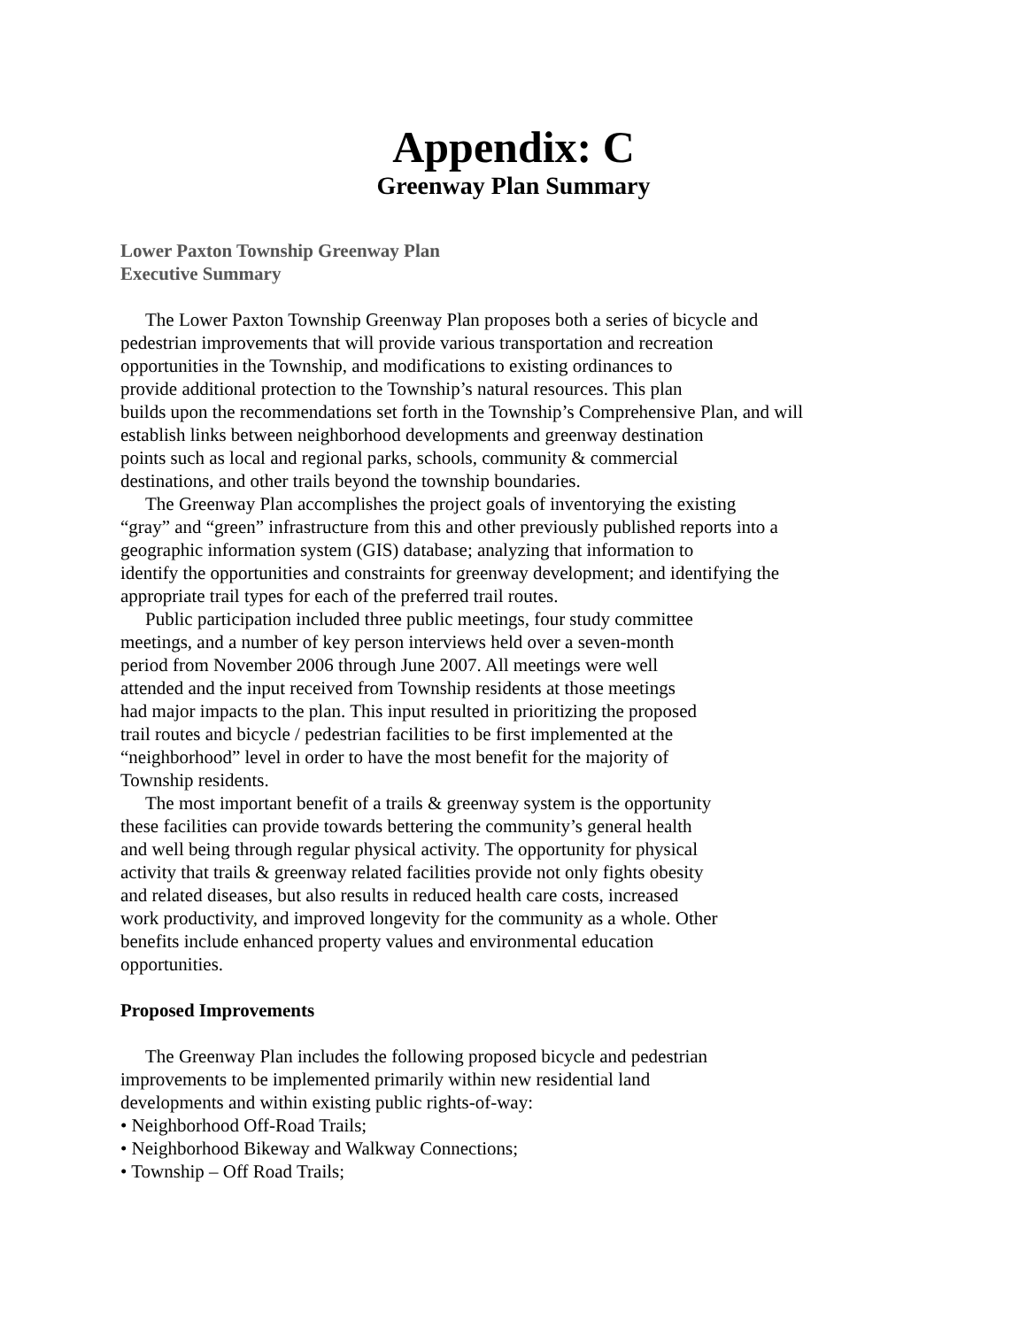Appendix: C
Greenway Plan Summary
Lower Paxton Township Greenway Plan
Executive Summary
The Lower Paxton Township Greenway Plan proposes both a series of bicycle and
pedestrian improvements that will provide various transportation and recreation
opportunities in the Township, and modifications to existing ordinances to
provide additional protection to the Township’s natural resources. This plan
builds upon the recommendations set forth in the Township’s Comprehensive Plan, and will
establish links between neighborhood developments and greenway destination
points such as local and regional parks, schools, community & commercial
destinations, and other trails beyond the township boundaries.
The Greenway Plan accomplishes the project goals of inventorying the existing
“gray” and “green” infrastructure from this and other previously published reports into a
geographic information system (GIS) database; analyzing that information to
identify the opportunities and constraints for greenway development; and identifying the
appropriate trail types for each of the preferred trail routes.
Public participation included three public meetings, four study committee
meetings, and a number of key person interviews held over a seven-month
period from November 2006 through June 2007. All meetings were well
attended and the input received from Township residents at those meetings
had major impacts to the plan. This input resulted in prioritizing the proposed
trail routes and bicycle / pedestrian facilities to be first implemented at the
“neighborhood” level in order to have the most benefit for the majority of
Township residents.
The most important benefit of a trails & greenway system is the opportunity
these facilities can provide towards bettering the community’s general health
and well being through regular physical activity. The opportunity for physical
activity that trails & greenway related facilities provide not only fights obesity
and related diseases, but also results in reduced health care costs, increased
work productivity, and improved longevity for the community as a whole. Other
benefits include enhanced property values and environmental education
opportunities.
Proposed Improvements
The Greenway Plan includes the following proposed bicycle and pedestrian
improvements to be implemented primarily within new residential land
developments and within existing public rights-of-way:
• Neighborhood Off-Road Trails;
• Neighborhood Bikeway and Walkway Connections;
• Township – Off Road Trails;